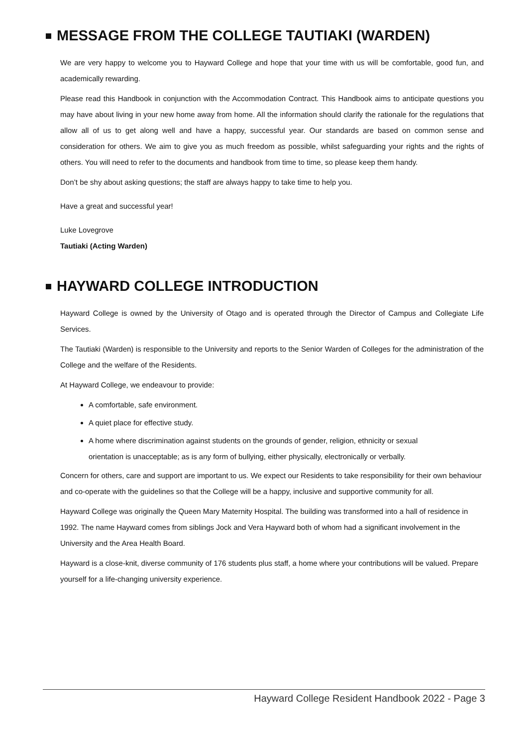MESSAGE FROM THE COLLEGE TAUTIAKI (WARDEN)
We are very happy to welcome you to Hayward College and hope that your time with us will be comfortable, good fun, and academically rewarding.
Please read this Handbook in conjunction with the Accommodation Contract. This Handbook aims to anticipate questions you may have about living in your new home away from home. All the information should clarify the rationale for the regulations that allow all of us to get along well and have a happy, successful year. Our standards are based on common sense and consideration for others. We aim to give you as much freedom as possible, whilst safeguarding your rights and the rights of others. You will need to refer to the documents and handbook from time to time, so please keep them handy.
Don’t be shy about asking questions; the staff are always happy to take time to help you.
Have a great and successful year!
Luke Lovegrove
Tautiaki (Acting Warden)
HAYWARD COLLEGE INTRODUCTION
Hayward College is owned by the University of Otago and is operated through the Director of Campus and Collegiate Life Services.
The Tautiaki (Warden) is responsible to the University and reports to the Senior Warden of Colleges for the administration of the College and the welfare of the Residents.
At Hayward College, we endeavour to provide:
A comfortable, safe environment.
A quiet place for effective study.
A home where discrimination against students on the grounds of gender, religion, ethnicity or sexual orientation is unacceptable; as is any form of bullying, either physically, electronically or verbally.
Concern for others, care and support are important to us. We expect our Residents to take responsibility for their own behaviour and co-operate with the guidelines so that the College will be a happy, inclusive and supportive community for all.
Hayward College was originally the Queen Mary Maternity Hospital. The building was transformed into a hall of residence in 1992. The name Hayward comes from siblings Jock and Vera Hayward both of whom had a significant involvement in the University and the Area Health Board.
Hayward is a close-knit, diverse community of 176 students plus staff, a home where your contributions will be valued. Prepare yourself for a life-changing university experience.
Hayward College Resident Handbook 2022 - Page 3